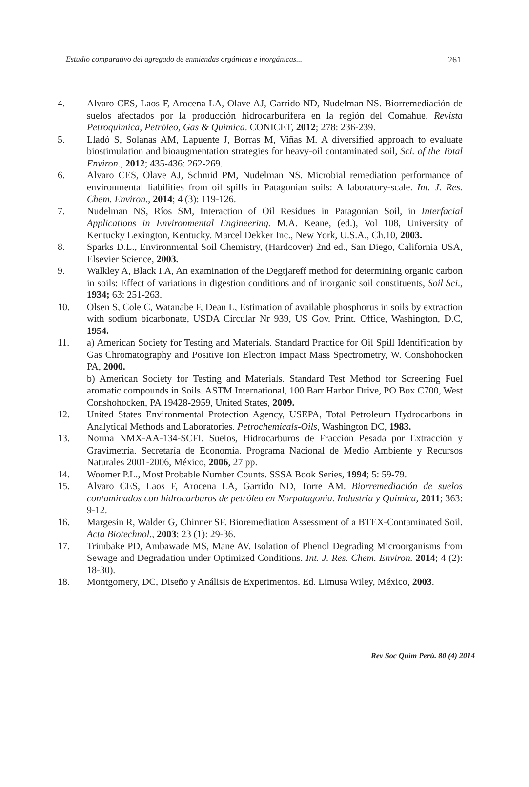Estudio comparativo del agregado de enmiendas orgánicas e inorgánicas... 261
4. Alvaro CES, Laos F, Arocena LA, Olave AJ, Garrido ND, Nudelman NS. Biorremediación de suelos afectados por la producción hidrocarburífera en la región del Comahue. Revista Petroquímica, Petróleo, Gas & Química. CONICET, 2012; 278: 236-239.
5. Lladó S, Solanas AM, Lapuente J, Borras M, Viñas M. A diversified approach to evaluate biostimulation and bioaugmentation strategies for heavy-oil contaminated soil, Sci. of the Total Environ., 2012; 435-436: 262-269.
6. Alvaro CES, Olave AJ, Schmid PM, Nudelman NS. Microbial remediation performance of environmental liabilities from oil spills in Patagonian soils: A laboratory-scale. Int. J. Res. Chem. Environ., 2014; 4 (3): 119-126.
7. Nudelman NS, Ríos SM, Interaction of Oil Residues in Patagonian Soil, in Interfacial Applications in Environmental Engineering. M.A. Keane, (ed.), Vol 108, University of Kentucky Lexington, Kentucky. Marcel Dekker Inc., New York, U.S.A., Ch.10, 2003.
8. Sparks D.L., Environmental Soil Chemistry, (Hardcover) 2nd ed., San Diego, California USA, Elsevier Science, 2003.
9. Walkley A, Black I.A, An examination of the Degtjareff method for determining organic carbon in soils: Effect of variations in digestion conditions and of inorganic soil constituents, Soil Sci., 1934; 63: 251-263.
10. Olsen S, Cole C, Watanabe F, Dean L, Estimation of available phosphorus in soils by extraction with sodium bicarbonate, USDA Circular Nr 939, US Gov. Print. Office, Washington, D.C, 1954.
11. a) American Society for Testing and Materials. Standard Practice for Oil Spill Identification by Gas Chromatography and Positive Ion Electron Impact Mass Spectrometry, W. Conshohocken PA, 2000.
b) American Society for Testing and Materials. Standard Test Method for Screening Fuel aromatic compounds in Soils. ASTM International, 100 Barr Harbor Drive, PO Box C700, West Conshohocken, PA 19428-2959, United States, 2009.
12. United States Environmental Protection Agency, USEPA, Total Petroleum Hydrocarbons in Analytical Methods and Laboratories. Petrochemicals-Oils, Washington DC, 1983.
13. Norma NMX-AA-134-SCFI. Suelos, Hidrocarburos de Fracción Pesada por Extracción y Gravimetría. Secretaría de Economía. Programa Nacional de Medio Ambiente y Recursos Naturales 2001-2006, México, 2006, 27 pp.
14. Woomer P.L., Most Probable Number Counts. SSSA Book Series, 1994; 5: 59-79.
15. Alvaro CES, Laos F, Arocena LA, Garrido ND, Torre AM. Biorremediación de suelos contaminados con hidrocarburos de petróleo en Norpatagonia. Industria y Química, 2011; 363: 9-12.
16. Margesin R, Walder G, Chinner SF. Bioremediation Assessment of a BTEX-Contaminated Soil. Acta Biotechnol., 2003; 23 (1): 29-36.
17. Trimbake PD, Ambawade MS, Mane AV. Isolation of Phenol Degrading Microorganisms from Sewage and Degradation under Optimized Conditions. Int. J. Res. Chem. Environ. 2014; 4 (2): 18-30).
18. Montgomery, DC, Diseño y Análisis de Experimentos. Ed. Limusa Wiley, México, 2003.
Rev Soc Quím Perú. 80 (4) 2014